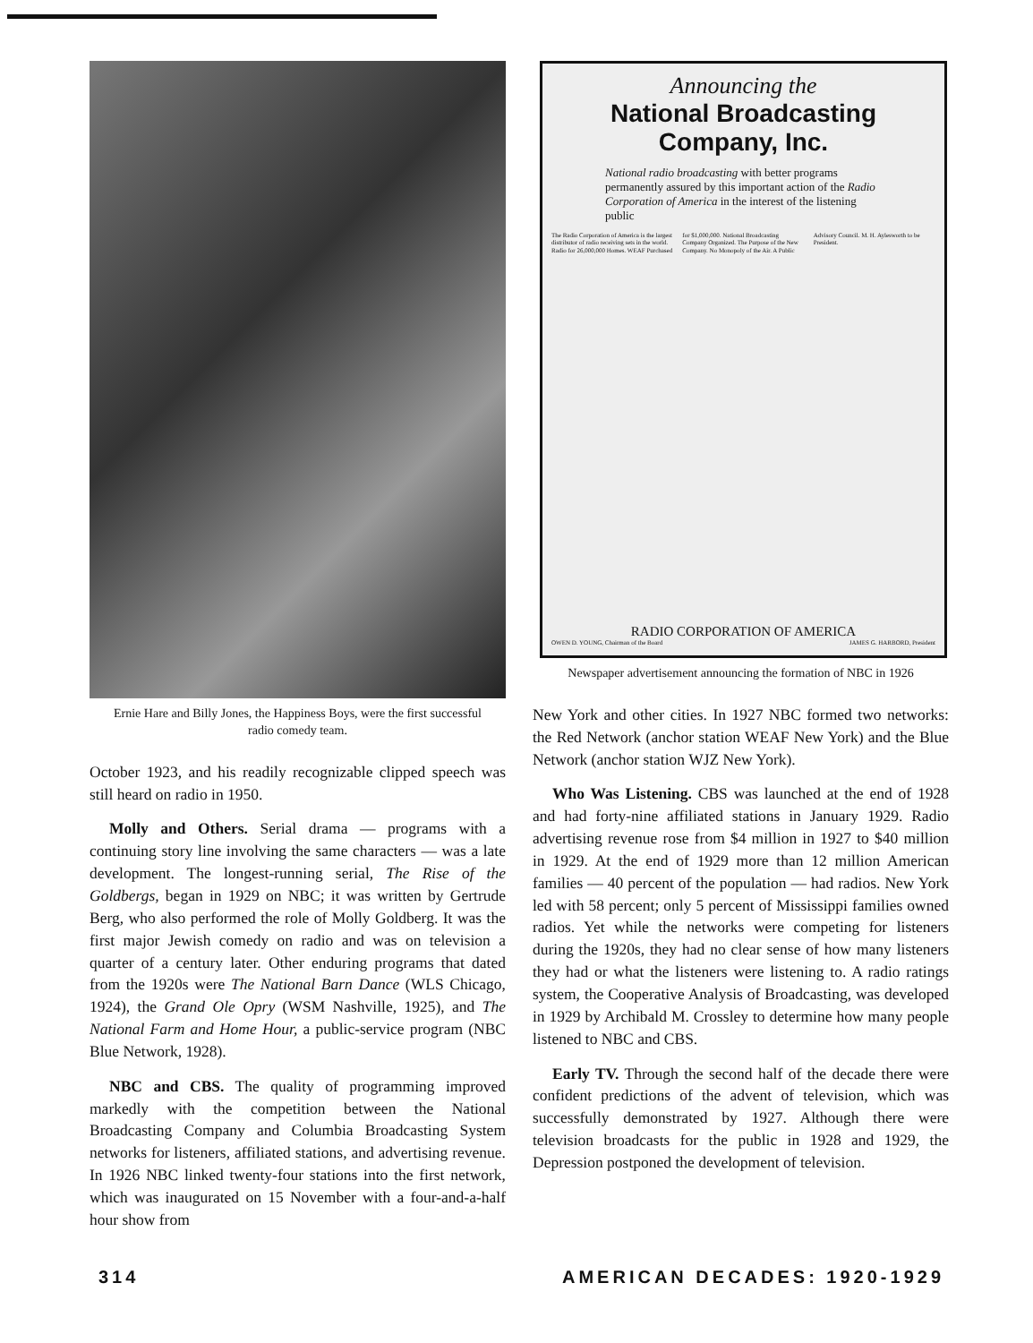Ernie Hare and Billy Jones, the Happiness Boys, were the first successful radio comedy team.
October 1923, and his readily recognizable clipped speech was still heard on radio in 1950.
Molly and Others. Serial drama — programs with a continuing story line involving the same characters — was a late development. The longest-running serial, The Rise of the Goldbergs, began in 1929 on NBC; it was written by Gertrude Berg, who also performed the role of Molly Goldberg. It was the first major Jewish comedy on radio and was on television a quarter of a century later. Other enduring programs that dated from the 1920s were The National Barn Dance (WLS Chicago, 1924), the Grand Ole Opry (WSM Nashville, 1925), and The National Farm and Home Hour, a public-service program (NBC Blue Network, 1928).
NBC and CBS. The quality of programming improved markedly with the competition between the National Broadcasting Company and Columbia Broadcasting System networks for listeners, affiliated stations, and advertising revenue. In 1926 NBC linked twenty-four stations into the first network, which was inaugurated on 15 November with a four-and-a-half hour show from
Announcing the
National Broadcasting Company, Inc.
National radio broadcasting with better programs permanently assured by this important action of the Radio Corporation of America in the interest of the listening public
The Radio Corporation of America is the largest distributor of radio receiving sets in the world. Radio for 26,000,000 Homes. WEAF Purchased for $1,000,000. National Broadcasting Company Organized. The Purpose of the New Company. No Monopoly of the Air. A Public Advisory Council. M. H. Aylesworth to be President.
RADIO CORPORATION OF AMERICA
OWEN D. YOUNG, Chairman of the Board JAMES G. HARBORD, President
Newspaper advertisement announcing the formation of NBC in 1926
New York and other cities. In 1927 NBC formed two networks: the Red Network (anchor station WEAF New York) and the Blue Network (anchor station WJZ New York).
Who Was Listening. CBS was launched at the end of 1928 and had forty-nine affiliated stations in January 1929. Radio advertising revenue rose from $4 million in 1927 to $40 million in 1929. At the end of 1929 more than 12 million American families — 40 percent of the population — had radios. New York led with 58 percent; only 5 percent of Mississippi families owned radios. Yet while the networks were competing for listeners during the 1920s, they had no clear sense of how many listeners they had or what the listeners were listening to. A radio ratings system, the Cooperative Analysis of Broadcasting, was developed in 1929 by Archibald M. Crossley to determine how many people listened to NBC and CBS.
Early TV. Through the second half of the decade there were confident predictions of the advent of television, which was successfully demonstrated by 1927. Although there were television broadcasts for the public in 1928 and 1929, the Depression postponed the development of television.
314 AMERICAN DECADES: 1920-1929